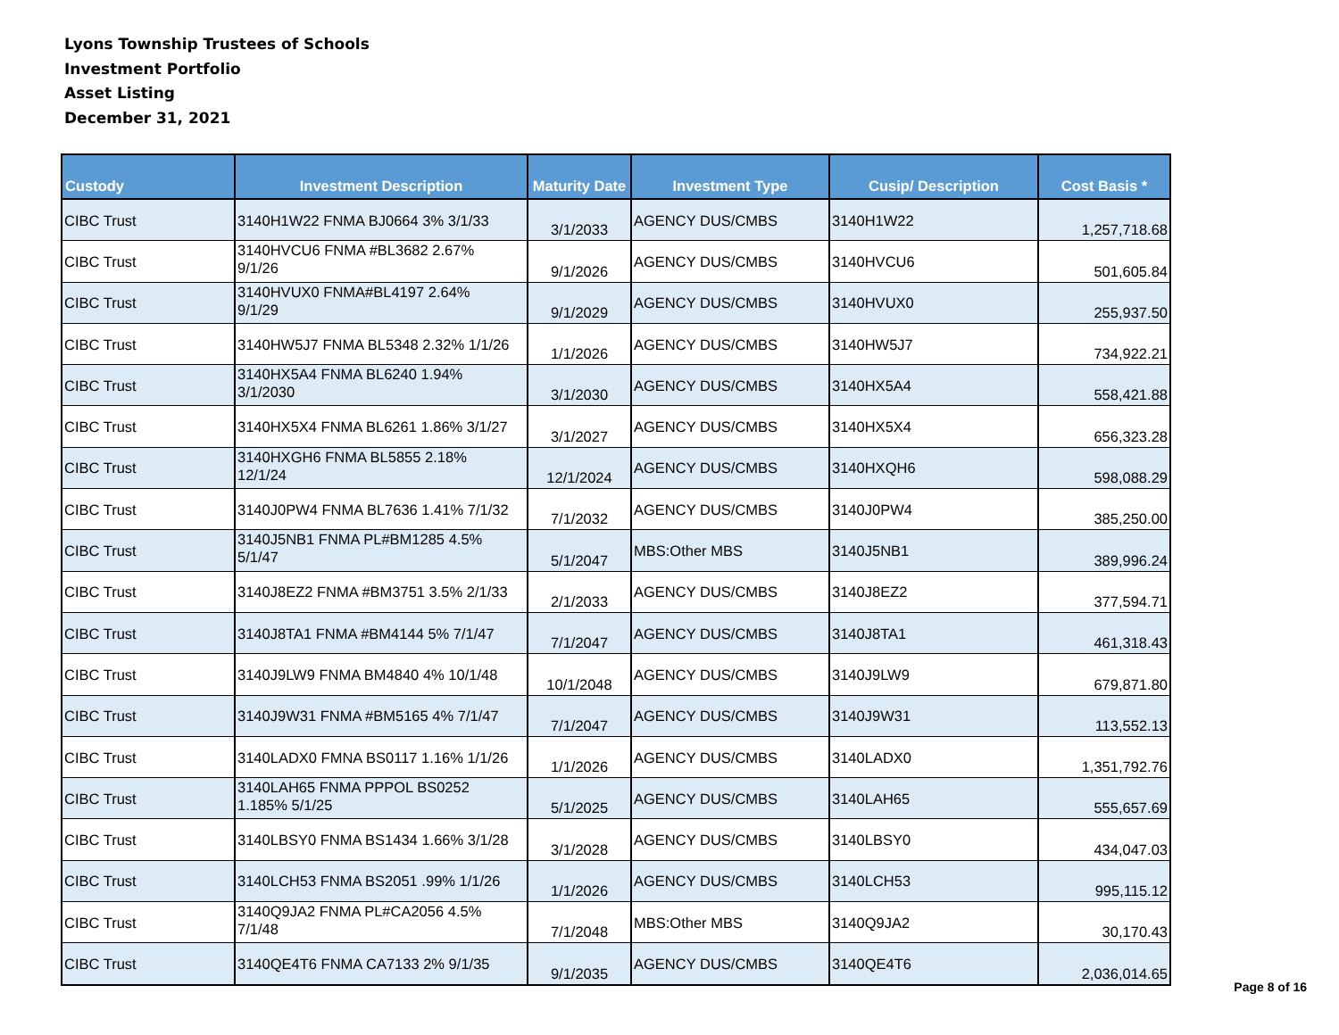Lyons Township Trustees of Schools
Investment Portfolio
Asset Listing
December 31, 2021
| Custody | Investment Description | Maturity Date | Investment Type | Cusip/ Description | Cost Basis * |
| --- | --- | --- | --- | --- | --- |
| CIBC Trust | 3140H1W22 FNMA BJ0664 3% 3/1/33 | 3/1/2033 | AGENCY DUS/CMBS | 3140H1W22 | 1,257,718.68 |
| CIBC Trust | 3140HVCU6 FNMA #BL3682 2.67% 9/1/26 | 9/1/2026 | AGENCY DUS/CMBS | 3140HVCU6 | 501,605.84 |
| CIBC Trust | 3140HVUX0 FNMA#BL4197 2.64% 9/1/29 | 9/1/2029 | AGENCY DUS/CMBS | 3140HVUX0 | 255,937.50 |
| CIBC Trust | 3140HW5J7 FNMA BL5348 2.32% 1/1/26 | 1/1/2026 | AGENCY DUS/CMBS | 3140HW5J7 | 734,922.21 |
| CIBC Trust | 3140HX5A4 FNMA BL6240 1.94% 3/1/2030 | 3/1/2030 | AGENCY DUS/CMBS | 3140HX5A4 | 558,421.88 |
| CIBC Trust | 3140HX5X4 FNMA BL6261 1.86% 3/1/27 | 3/1/2027 | AGENCY DUS/CMBS | 3140HX5X4 | 656,323.28 |
| CIBC Trust | 3140HXGH6 FNMA BL5855 2.18% 12/1/24 | 12/1/2024 | AGENCY DUS/CMBS | 3140HXQH6 | 598,088.29 |
| CIBC Trust | 3140J0PW4 FNMA BL7636 1.41% 7/1/32 | 7/1/2032 | AGENCY DUS/CMBS | 3140J0PW4 | 385,250.00 |
| CIBC Trust | 3140J5NB1 FNMA PL#BM1285 4.5% 5/1/47 | 5/1/2047 | MBS:Other MBS | 3140J5NB1 | 389,996.24 |
| CIBC Trust | 3140J8EZ2 FNMA #BM3751 3.5% 2/1/33 | 2/1/2033 | AGENCY DUS/CMBS | 3140J8EZ2 | 377,594.71 |
| CIBC Trust | 3140J8TA1 FNMA #BM4144 5% 7/1/47 | 7/1/2047 | AGENCY DUS/CMBS | 3140J8TA1 | 461,318.43 |
| CIBC Trust | 3140J9LW9 FNMA BM4840 4% 10/1/48 | 10/1/2048 | AGENCY DUS/CMBS | 3140J9LW9 | 679,871.80 |
| CIBC Trust | 3140J9W31 FNMA #BM5165 4% 7/1/47 | 7/1/2047 | AGENCY DUS/CMBS | 3140J9W31 | 113,552.13 |
| CIBC Trust | 3140LADX0 FMNA BS0117 1.16% 1/1/26 | 1/1/2026 | AGENCY DUS/CMBS | 3140LADX0 | 1,351,792.76 |
| CIBC Trust | 3140LAH65 FNMA PPPOL BS0252 1.185% 5/1/25 | 5/1/2025 | AGENCY DUS/CMBS | 3140LAH65 | 555,657.69 |
| CIBC Trust | 3140LBSY0 FNMA BS1434 1.66% 3/1/28 | 3/1/2028 | AGENCY DUS/CMBS | 3140LBSY0 | 434,047.03 |
| CIBC Trust | 3140LCH53 FNMA BS2051 .99% 1/1/26 | 1/1/2026 | AGENCY DUS/CMBS | 3140LCH53 | 995,115.12 |
| CIBC Trust | 3140Q9JA2 FNMA PL#CA2056 4.5% 7/1/48 | 7/1/2048 | MBS:Other MBS | 3140Q9JA2 | 30,170.43 |
| CIBC Trust | 3140QE4T6 FNMA CA7133 2% 9/1/35 | 9/1/2035 | AGENCY DUS/CMBS | 3140QE4T6 | 2,036,014.65 |
Page 8 of 16